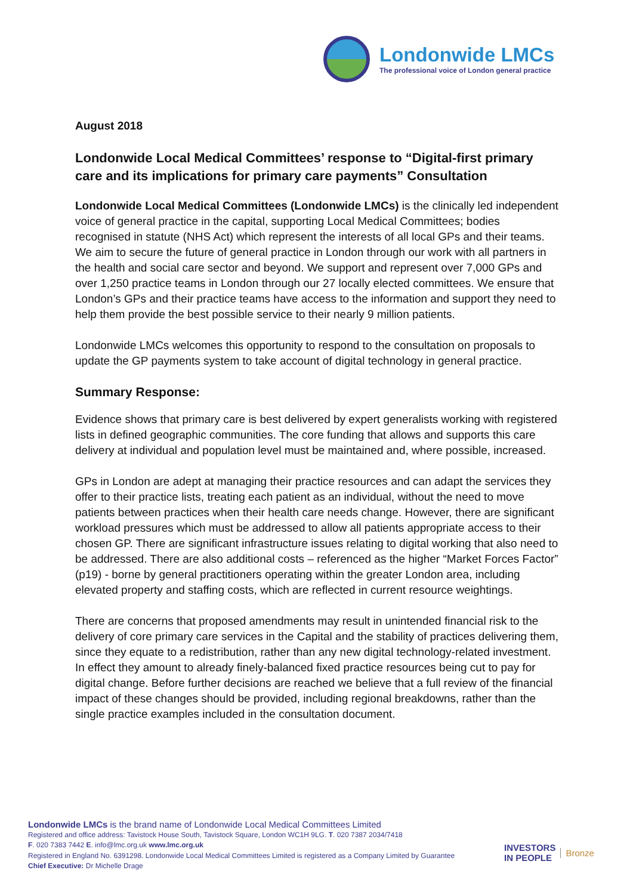Londonwide LMCs
The professional voice of London general practice
August 2018
Londonwide Local Medical Committees’ response to “Digital-first primary care and its implications for primary care payments” Consultation
Londonwide Local Medical Committees (Londonwide LMCs) is the clinically led independent voice of general practice in the capital, supporting Local Medical Committees; bodies recognised in statute (NHS Act) which represent the interests of all local GPs and their teams. We aim to secure the future of general practice in London through our work with all partners in the health and social care sector and beyond. We support and represent over 7,000 GPs and over 1,250 practice teams in London through our 27 locally elected committees. We ensure that London’s GPs and their practice teams have access to the information and support they need to help them provide the best possible service to their nearly 9 million patients.
Londonwide LMCs welcomes this opportunity to respond to the consultation on proposals to update the GP payments system to take account of digital technology in general practice.
Summary Response:
Evidence shows that primary care is best delivered by expert generalists working with registered lists in defined geographic communities. The core funding that allows and supports this care delivery at individual and population level must be maintained and, where possible, increased.
GPs in London are adept at managing their practice resources and can adapt the services they offer to their practice lists, treating each patient as an individual, without the need to move patients between practices when their health care needs change. However, there are significant workload pressures which must be addressed to allow all patients appropriate access to their chosen GP. There are significant infrastructure issues relating to digital working that also need to be addressed. There are also additional costs – referenced as the higher “Market Forces Factor” (p19) - borne by general practitioners operating within the greater London area, including elevated property and staffing costs, which are reflected in current resource weightings.
There are concerns that proposed amendments may result in unintended financial risk to the delivery of core primary care services in the Capital and the stability of practices delivering them, since they equate to a redistribution, rather than any new digital technology-related investment. In effect they amount to already finely-balanced fixed practice resources being cut to pay for digital change. Before further decisions are reached we believe that a full review of the financial impact of these changes should be provided, including regional breakdowns, rather than the single practice examples included in the consultation document.
Londonwide LMCs is the brand name of Londonwide Local Medical Committees Limited
Registered and office address: Tavistock House South, Tavistock Square, London WC1H 9LG. T. 020 7387 2034/7418
F. 020 7383 7442 E. info@lmc.org.uk www.lmc.org.uk
Registered in England No. 6391298. Londonwide Local Medical Committees Limited is registered as a Company Limited by Guarantee
Chief Executive: Dr Michelle Drage
INVESTORS
IN PEOPLE
Bronze